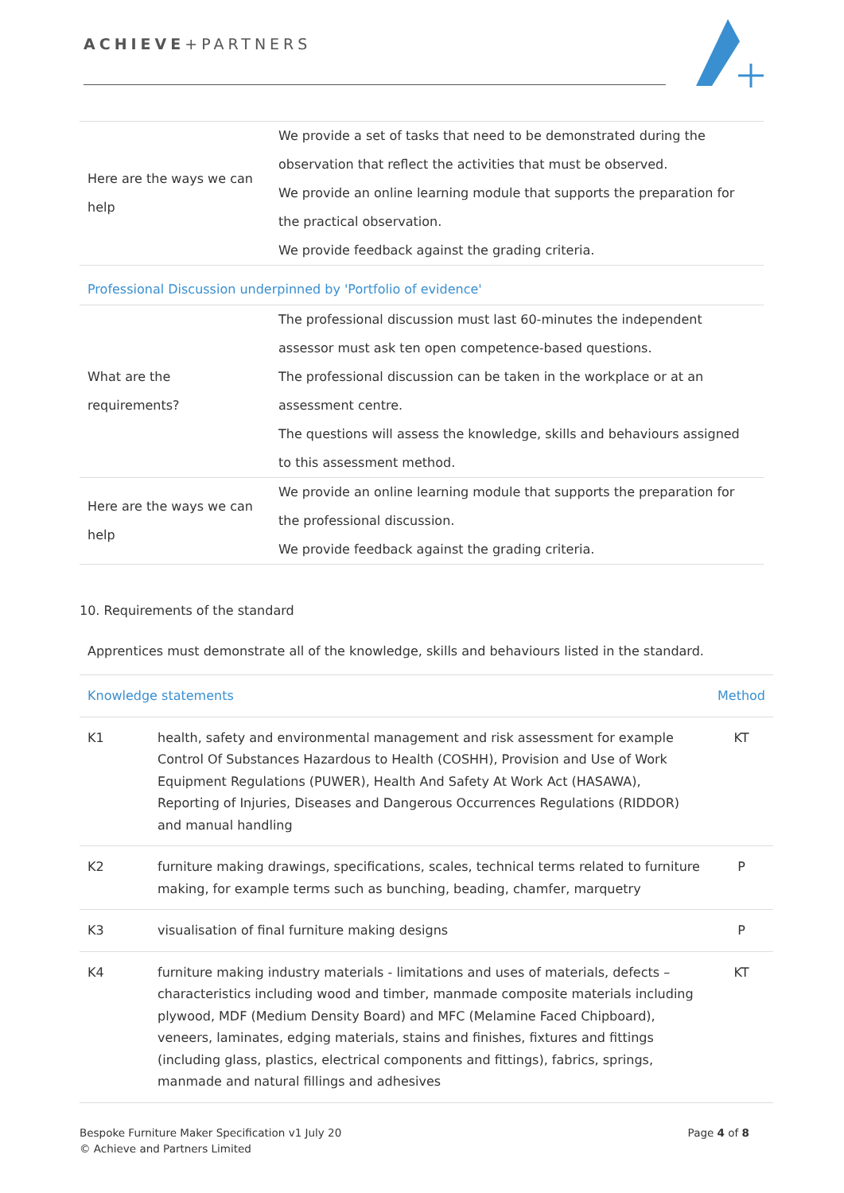ACHIEVE+PARTNERS
| Here are the ways we can help | We provide a set of tasks that need to be demonstrated during the observation that reflect the activities that must be observed. We provide an online learning module that supports the preparation for the practical observation. We provide feedback against the grading criteria. |
Professional Discussion underpinned by 'Portfolio of evidence'
| What are the requirements? | The professional discussion must last 60-minutes the independent assessor must ask ten open competence-based questions. The professional discussion can be taken in the workplace or at an assessment centre. The questions will assess the knowledge, skills and behaviours assigned to this assessment method. |
| Here are the ways we can help | We provide an online learning module that supports the preparation for the professional discussion. We provide feedback against the grading criteria. |
10. Requirements of the standard
Apprentices must demonstrate all of the knowledge, skills and behaviours listed in the standard.
| Knowledge statements | | Method |
| --- | --- | --- |
| K1 | health, safety and environmental management and risk assessment for example Control Of Substances Hazardous to Health (COSHH), Provision and Use of Work Equipment Regulations (PUWER), Health And Safety At Work Act (HASAWA), Reporting of Injuries, Diseases and Dangerous Occurrences Regulations (RIDDOR) and manual handling | KT |
| K2 | furniture making drawings, specifications, scales, technical terms related to furniture making, for example terms such as bunching, beading, chamfer, marquetry | P |
| K3 | visualisation of final furniture making designs | P |
| K4 | furniture making industry materials - limitations and uses of materials, defects – characteristics including wood and timber, manmade composite materials including plywood, MDF (Medium Density Board) and MFC (Melamine Faced Chipboard), veneers, laminates, edging materials, stains and finishes, fixtures and fittings (including glass, plastics, electrical components and fittings), fabrics, springs, manmade and natural fillings and adhesives | KT |
Page 4 of 8 Bespoke Furniture Maker Specification v1 July 20
© Achieve and Partners Limited